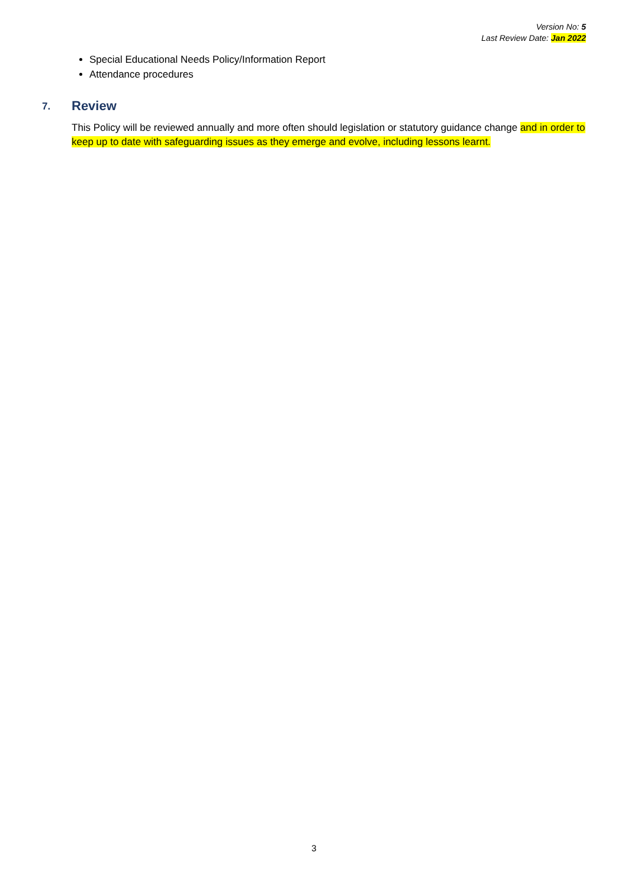Version No: 5
Last Review Date: Jan 2022
Special Educational Needs Policy/Information Report
Attendance procedures
7. Review
This Policy will be reviewed annually and more often should legislation or statutory guidance change and in order to keep up to date with safeguarding issues as they emerge and evolve, including lessons learnt.
3